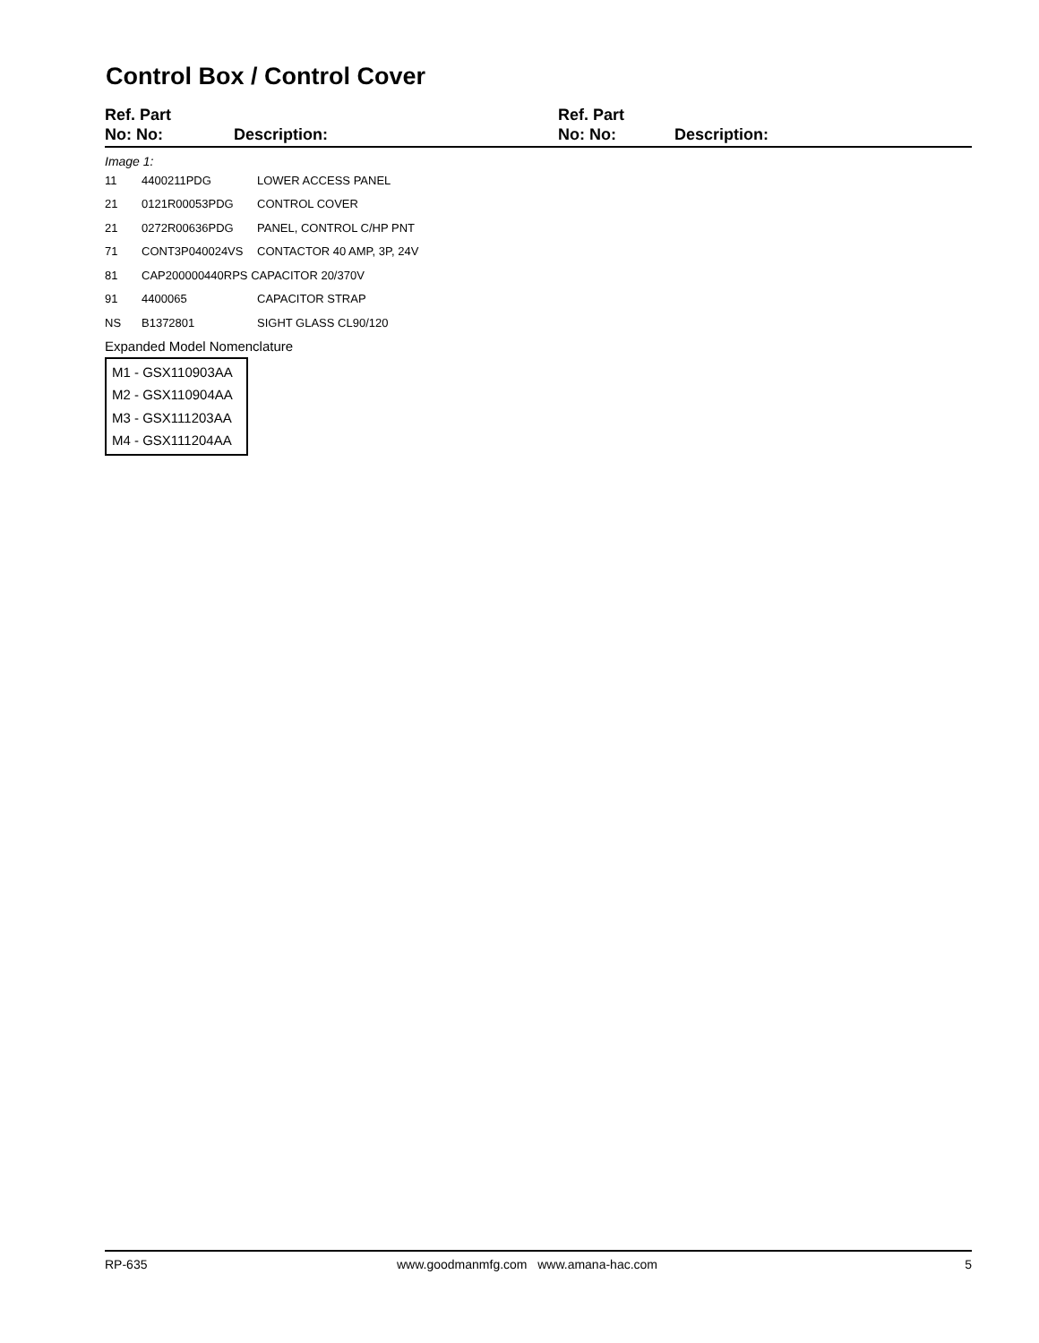Control Box / Control Cover
Ref. Part
No: No:
Description:
Ref. Part
No: No:
Description:
Image 1:
| 11 | 4400211PDG | LOWER ACCESS PANEL |
| 21 | 0121R00053PDG | CONTROL COVER |
| 21 | 0272R00636PDG | PANEL, CONTROL C/HP PNT |
| 71 | CONT3P040024VS | CONTACTOR 40 AMP, 3P, 24V |
| 81 | CAP200000440RPS CAPACITOR 20/370V | |
| 91 | 4400065 | CAPACITOR STRAP |
| NS | B1372801 | SIGHT GLASS CL90/120 |
Expanded Model Nomenclature
M1 - GSX110903AA
M2 - GSX110904AA
M3 - GSX111203AA
M4 - GSX111204AA
RP-635 www.goodmanmfg.com www.amana-hac.com 5